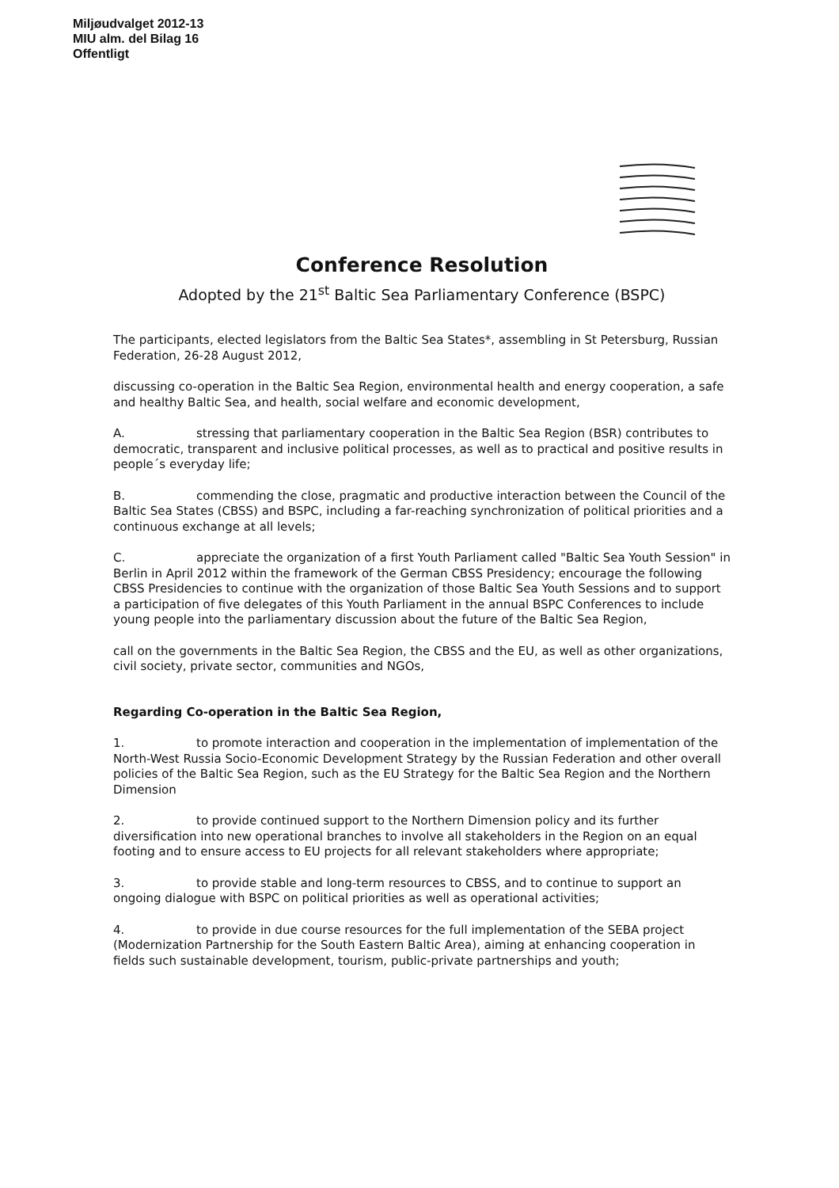Miljøudvalget 2012-13
MIU alm. del Bilag 16
Offentligt
Conference Resolution
Adopted by the 21<sup>st</sup> Baltic Sea Parliamentary Conference (BSPC)
The participants, elected legislators from the Baltic Sea States*, assembling in St Petersburg, Russian Federation, 26-28 August 2012,
discussing co-operation in the Baltic Sea Region, environmental health and energy cooperation, a safe and healthy Baltic Sea, and health, social welfare and economic development,
A. stressing that parliamentary cooperation in the Baltic Sea Region (BSR) contributes to democratic, transparent and inclusive political processes, as well as to practical and positive results in people´s everyday life;
B. commending the close, pragmatic and productive interaction between the Council of the Baltic Sea States (CBSS) and BSPC, including a far-reaching synchronization of political priorities and a continuous exchange at all levels;
C. appreciate the organization of a first Youth Parliament called "Baltic Sea Youth Session" in Berlin in April 2012 within the framework of the German CBSS Presidency; encourage the following CBSS Presidencies to continue with the organization of those Baltic Sea Youth Sessions and to support a participation of five delegates of this Youth Parliament in the annual BSPC Conferences to include young people into the parliamentary discussion about the future of the Baltic Sea Region,
call on the governments in the Baltic Sea Region, the CBSS and the EU, as well as other organizations, civil society, private sector, communities and NGOs,
Regarding Co-operation in the Baltic Sea Region,
1. to promote interaction and cooperation in the implementation of implementation of the North-West Russia Socio-Economic Development Strategy by the Russian Federation and other overall policies of the Baltic Sea Region, such as the EU Strategy for the Baltic Sea Region and the Northern Dimension
2. to provide continued support to the Northern Dimension policy and its further diversification into new operational branches to involve all stakeholders in the Region on an equal footing and to ensure access to EU projects for all relevant stakeholders where appropriate;
3. to provide stable and long-term resources to CBSS, and to continue to support an ongoing dialogue with BSPC on political priorities as well as operational activities;
4. to provide in due course resources for the full implementation of the SEBA project (Modernization Partnership for the South Eastern Baltic Area), aiming at enhancing cooperation in fields such sustainable development, tourism, public-private partnerships and youth;